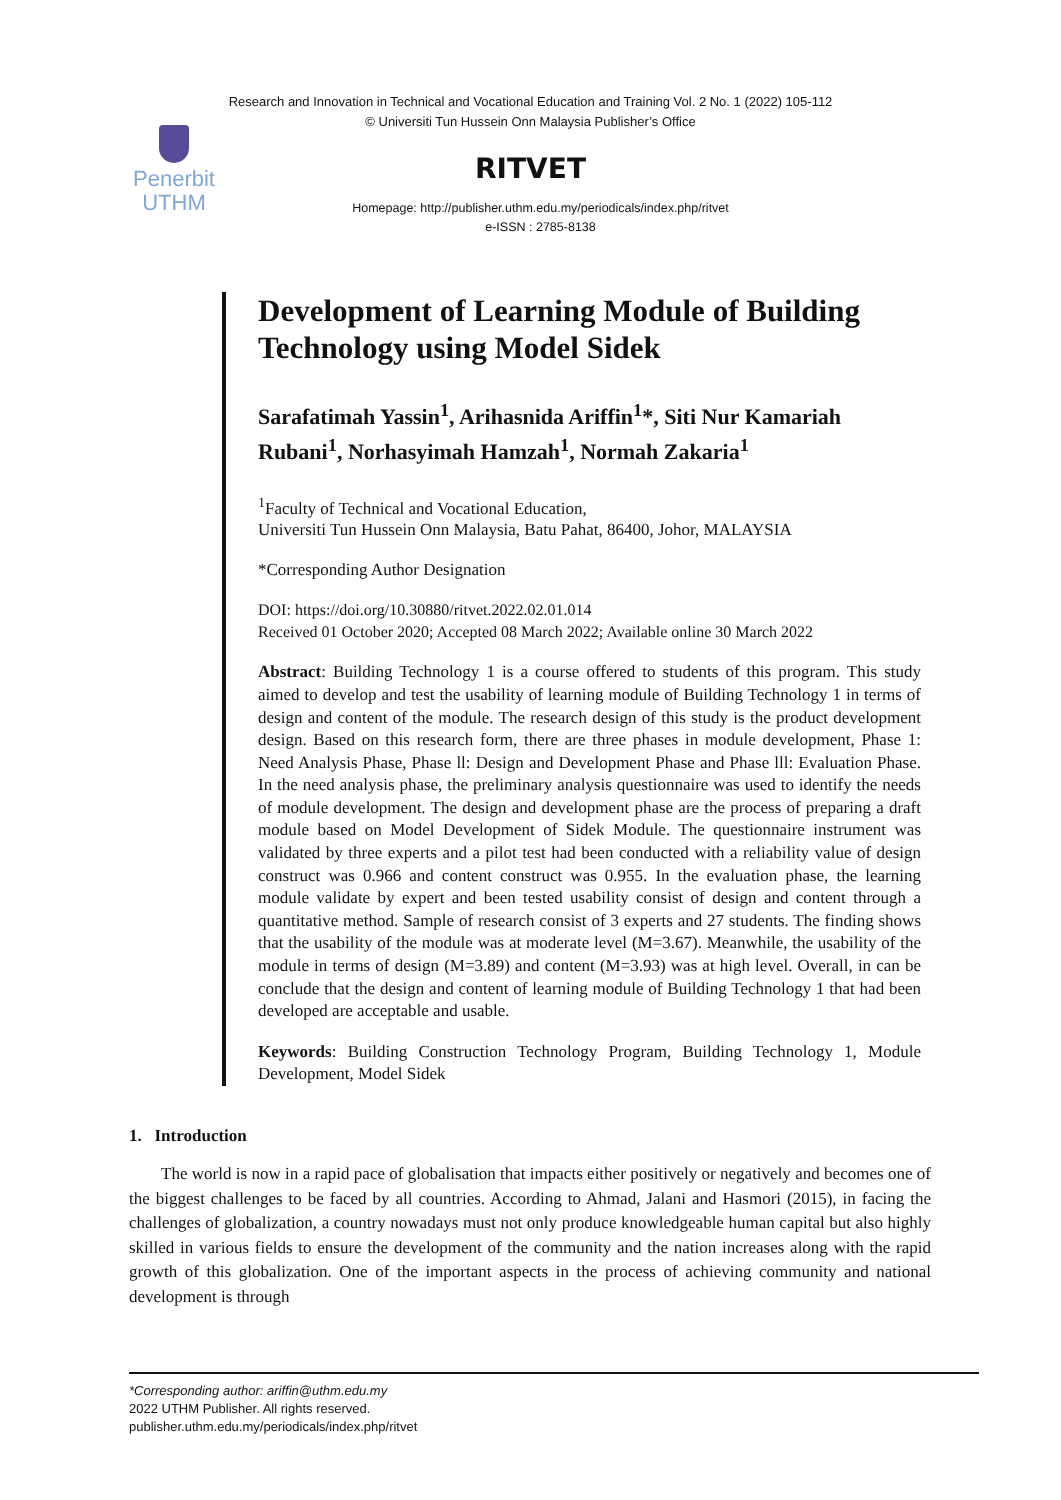Research and Innovation in Technical and Vocational Education and Training Vol. 2 No. 1 (2022) 105-112
© Universiti Tun Hussein Onn Malaysia Publisher’s Office
Penerbit
UTHM
RITVET
Homepage: http://publisher.uthm.edu.my/periodicals/index.php/ritvet
e-ISSN : 2785-8138
Development of Learning Module of Building Technology using Model Sidek
Sarafatimah Yassin<sup>1</sup>, Arihasnida Ariffin<sup>1</sup>*, Siti Nur Kamariah Rubani<sup>1</sup>, Norhasyimah Hamzah<sup>1</sup>, Normah Zakaria<sup>1</sup>
<sup>1</sup> Faculty of Technical and Vocational Education,
Universiti Tun Hussein Onn Malaysia, Batu Pahat, 86400, Johor, MALAYSIA
*Corresponding Author Designation
DOI: https://doi.org/10.30880/ritvet.2022.02.01.014
Received 01 October 2020; Accepted 08 March 2022; Available online 30 March 2022
Abstract: Building Technology 1 is a course offered to students of this program. This study aimed to develop and test the usability of learning module of Building Technology 1 in terms of design and content of the module. The research design of this study is the product development design. Based on this research form, there are three phases in module development, Phase 1: Need Analysis Phase, Phase ll: Design and Development Phase and Phase lll: Evaluation Phase. In the need analysis phase, the preliminary analysis questionnaire was used to identify the needs of module development. The design and development phase are the process of preparing a draft module based on Model Development of Sidek Module. The questionnaire instrument was validated by three experts and a pilot test had been conducted with a reliability value of design construct was 0.966 and content construct was 0.955. In the evaluation phase, the learning module validate by expert and been tested usability consist of design and content through a quantitative method. Sample of research consist of 3 experts and 27 students. The finding shows that the usability of the module was at moderate level (M=3.67). Meanwhile, the usability of the module in terms of design (M=3.89) and content (M=3.93) was at high level. Overall, in can be conclude that the design and content of learning module of Building Technology 1 that had been developed are acceptable and usable.
Keywords: Building Construction Technology Program, Building Technology 1, Module Development, Model Sidek
1. Introduction
The world is now in a rapid pace of globalisation that impacts either positively or negatively and becomes one of the biggest challenges to be faced by all countries. According to Ahmad, Jalani and Hasmori (2015), in facing the challenges of globalization, a country nowadays must not only produce knowledgeable human capital but also highly skilled in various fields to ensure the development of the community and the nation increases along with the rapid growth of this globalization. One of the important aspects in the process of achieving community and national development is through
*Corresponding author: ariffin@uthm.edu.my
2022 UTHM Publisher. All rights reserved.
publisher.uthm.edu.my/periodicals/index.php/ritvet